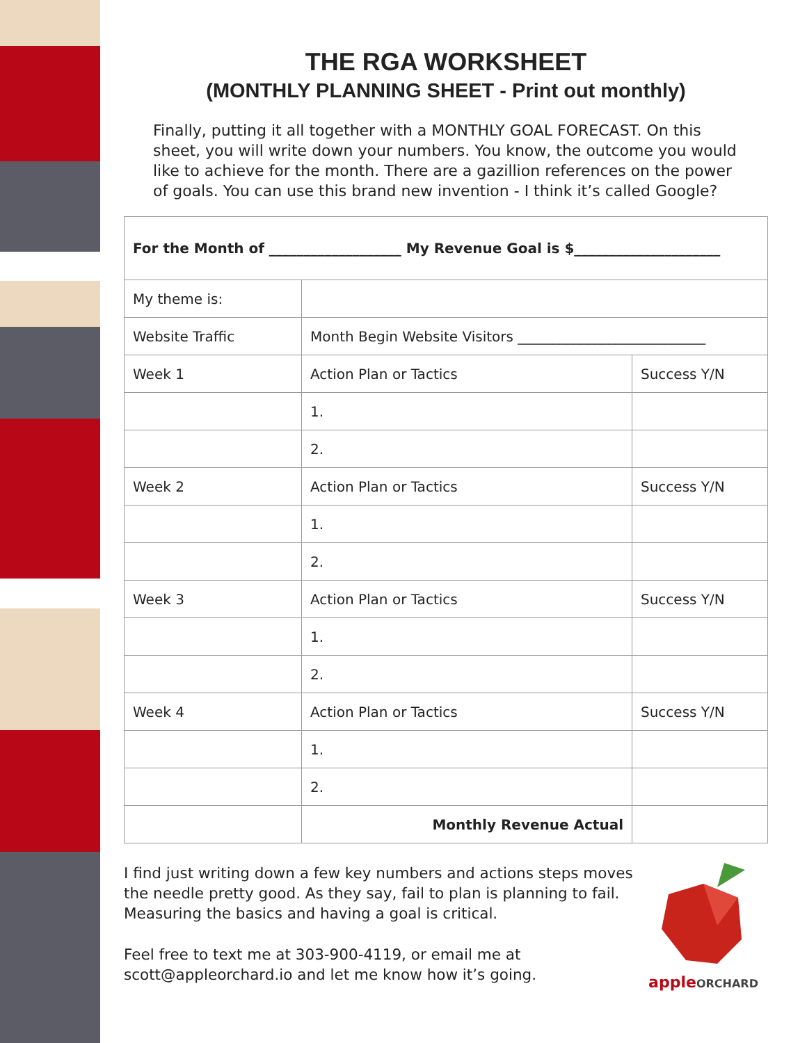THE RGA WORKSHEET
(MONTHLY PLANNING SHEET - Print out monthly)
Finally, putting it all together with a MONTHLY GOAL FORECAST. On this sheet, you will write down your numbers. You know, the outcome you would like to achieve for the month. There are a gazillion references on the power of goals. You can use this brand new invention - I think it’s called Google?
| For the Month of ___________________ My Revenue Goal is $_____________________ | | |
| My theme is: | | |
| Website Traffic | Month Begin Website Visitors ___________________________ | |
| Week 1 | Action Plan or Tactics | Success Y/N |
| | 1. | |
| | 2. | |
| Week 2 | Action Plan or Tactics | Success Y/N |
| | 1. | |
| | 2. | |
| Week 3 | Action Plan or Tactics | Success Y/N |
| | 1. | |
| | 2. | |
| Week 4 | Action Plan or Tactics | Success Y/N |
| | 1. | |
| | 2. | |
| | Monthly Revenue Actual | |
I find just writing down a few key numbers and actions steps moves the needle pretty good. As they say, fail to plan is planning to fail. Measuring the basics and having a goal is critical.
Feel free to text me at 303-900-4119, or email me at scott@appleorchard.io and let me know how it’s going.
appleORCHARD